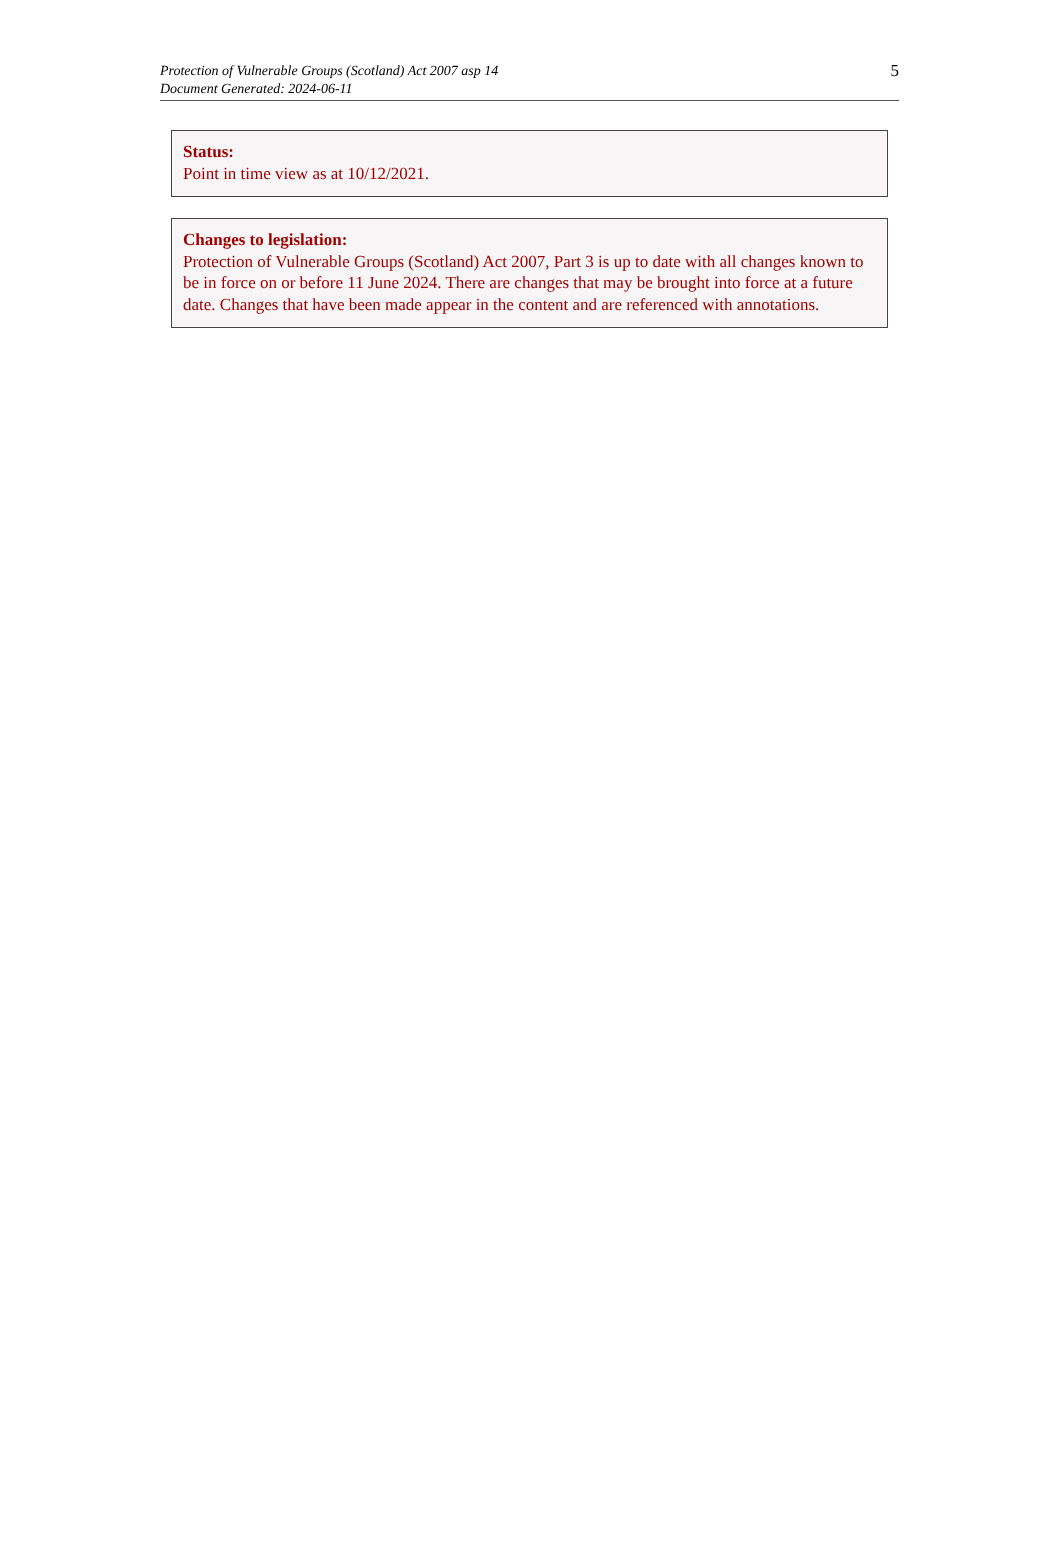Protection of Vulnerable Groups (Scotland) Act 2007 asp 14
Document Generated: 2024-06-11
5
Status:
Point in time view as at 10/12/2021.
Changes to legislation:
Protection of Vulnerable Groups (Scotland) Act 2007, Part 3 is up to date with all changes known to be in force on or before 11 June 2024. There are changes that may be brought into force at a future date. Changes that have been made appear in the content and are referenced with annotations.